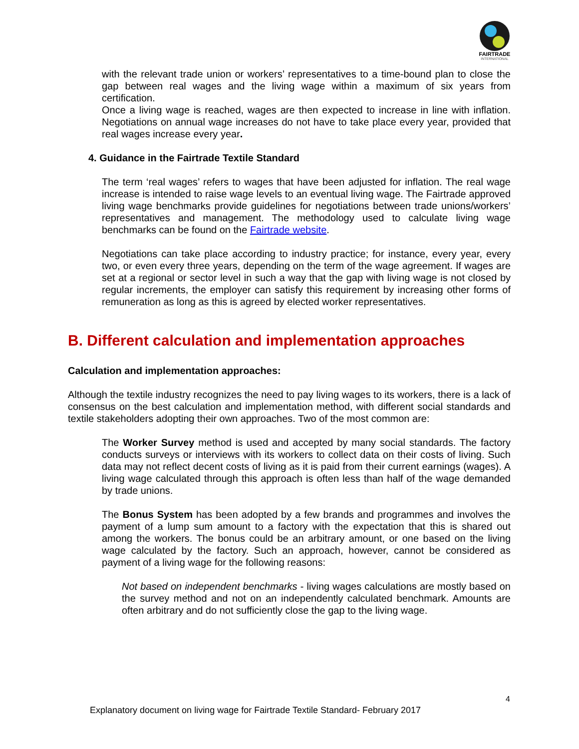FAIRTRADE
INTERNATIONAL
with the relevant trade union or workers’ representatives to a time-bound plan to close the gap between real wages and the living wage within a maximum of six years from certification.
Once a living wage is reached, wages are then expected to increase in line with inflation. Negotiations on annual wage increases do not have to take place every year, provided that real wages increase every year.
4. Guidance in the Fairtrade Textile Standard
The term ‘real wages’ refers to wages that have been adjusted for inflation. The real wage increase is intended to raise wage levels to an eventual living wage. The Fairtrade approved living wage benchmarks provide guidelines for negotiations between trade unions/workers’ representatives and management. The methodology used to calculate living wage benchmarks can be found on the Fairtrade website.
Negotiations can take place according to industry practice; for instance, every year, every two, or even every three years, depending on the term of the wage agreement. If wages are set at a regional or sector level in such a way that the gap with living wage is not closed by regular increments, the employer can satisfy this requirement by increasing other forms of remuneration as long as this is agreed by elected worker representatives.
B. Different calculation and implementation approaches
Calculation and implementation approaches:
Although the textile industry recognizes the need to pay living wages to its workers, there is a lack of consensus on the best calculation and implementation method, with different social standards and textile stakeholders adopting their own approaches. Two of the most common are:
The Worker Survey method is used and accepted by many social standards. The factory conducts surveys or interviews with its workers to collect data on their costs of living. Such data may not reflect decent costs of living as it is paid from their current earnings (wages). A living wage calculated through this approach is often less than half of the wage demanded by trade unions.
The Bonus System has been adopted by a few brands and programmes and involves the payment of a lump sum amount to a factory with the expectation that this is shared out among the workers. The bonus could be an arbitrary amount, or one based on the living wage calculated by the factory. Such an approach, however, cannot be considered as payment of a living wage for the following reasons:
Not based on independent benchmarks - living wages calculations are mostly based on the survey method and not on an independently calculated benchmark. Amounts are often arbitrary and do not sufficiently close the gap to the living wage.
4
Explanatory document on living wage for Fairtrade Textile Standard- February 2017